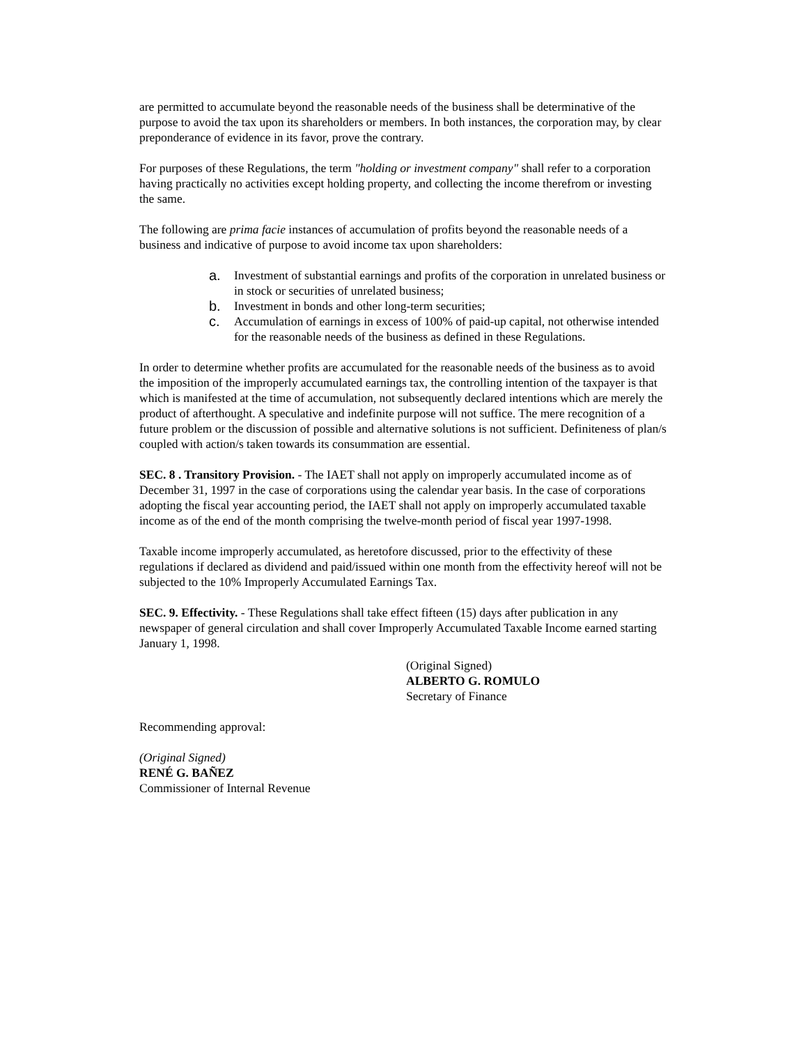are permitted to accumulate beyond the reasonable needs of the business shall be determinative of the purpose to avoid the tax upon its shareholders or members. In both instances, the corporation may, by clear preponderance of evidence in its favor, prove the contrary.
For purposes of these Regulations, the term "holding or investment company" shall refer to a corporation having practically no activities except holding property, and collecting the income therefrom or investing the same.
The following are prima facie instances of accumulation of profits beyond the reasonable needs of a business and indicative of purpose to avoid income tax upon shareholders:
a. Investment of substantial earnings and profits of the corporation in unrelated business or in stock or securities of unrelated business;
b. Investment in bonds and other long-term securities;
c. Accumulation of earnings in excess of 100% of paid-up capital, not otherwise intended for the reasonable needs of the business as defined in these Regulations.
In order to determine whether profits are accumulated for the reasonable needs of the business as to avoid the imposition of the improperly accumulated earnings tax, the controlling intention of the taxpayer is that which is manifested at the time of accumulation, not subsequently declared intentions which are merely the product of afterthought. A speculative and indefinite purpose will not suffice. The mere recognition of a future problem or the discussion of possible and alternative solutions is not sufficient. Definiteness of plan/s coupled with action/s taken towards its consummation are essential.
SEC. 8 . Transitory Provision. - The IAET shall not apply on improperly accumulated income as of December 31, 1997 in the case of corporations using the calendar year basis. In the case of corporations adopting the fiscal year accounting period, the IAET shall not apply on improperly accumulated taxable income as of the end of the month comprising the twelve-month period of fiscal year 1997-1998.
Taxable income improperly accumulated, as heretofore discussed, prior to the effectivity of these regulations if declared as dividend and paid/issued within one month from the effectivity hereof will not be subjected to the 10% Improperly Accumulated Earnings Tax.
SEC. 9. Effectivity. - These Regulations shall take effect fifteen (15) days after publication in any newspaper of general circulation and shall cover Improperly Accumulated Taxable Income earned starting January 1, 1998.
(Original Signed)
ALBERTO G. ROMULO
Secretary of Finance
Recommending approval:
(Original Signed)
RENÉ G. BAÑEZ
Commissioner of Internal Revenue